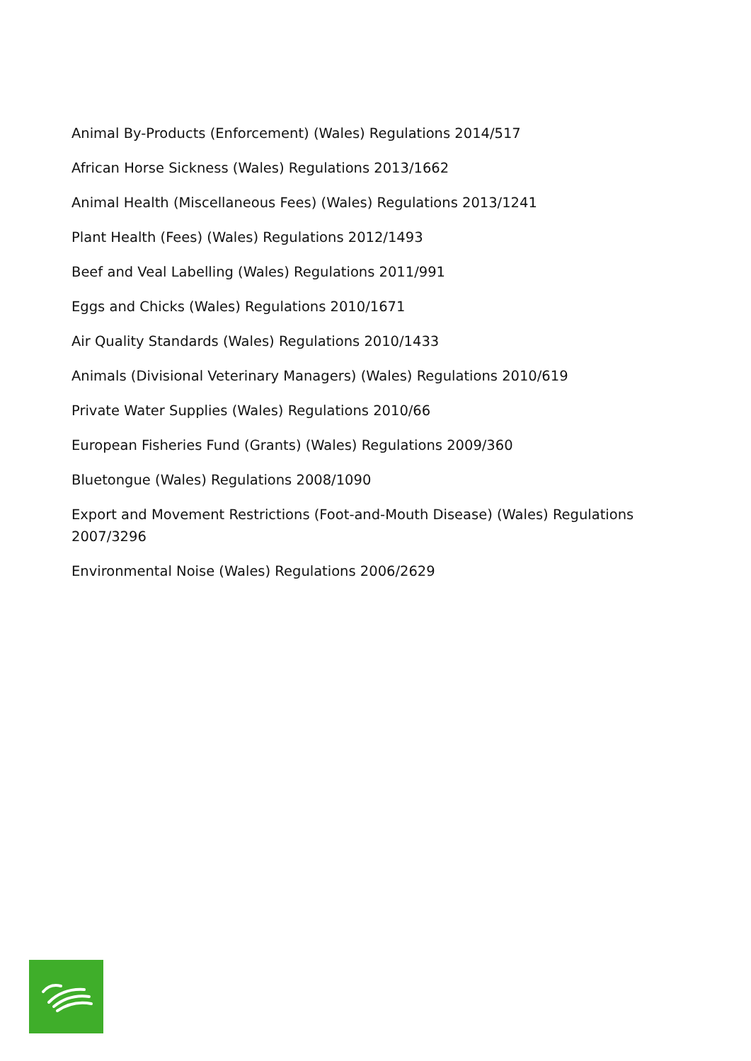Animal By-Products (Enforcement) (Wales) Regulations 2014/517
African Horse Sickness (Wales) Regulations 2013/1662
Animal Health (Miscellaneous Fees) (Wales) Regulations 2013/1241
Plant Health (Fees) (Wales) Regulations 2012/1493
Beef and Veal Labelling (Wales) Regulations 2011/991
Eggs and Chicks (Wales) Regulations 2010/1671
Air Quality Standards (Wales) Regulations 2010/1433
Animals (Divisional Veterinary Managers) (Wales) Regulations 2010/619
Private Water Supplies (Wales) Regulations 2010/66
European Fisheries Fund (Grants) (Wales) Regulations 2009/360
Bluetongue (Wales) Regulations 2008/1090
Export and Movement Restrictions (Foot-and-Mouth Disease) (Wales) Regulations 2007/3296
Environmental Noise (Wales) Regulations 2006/2629